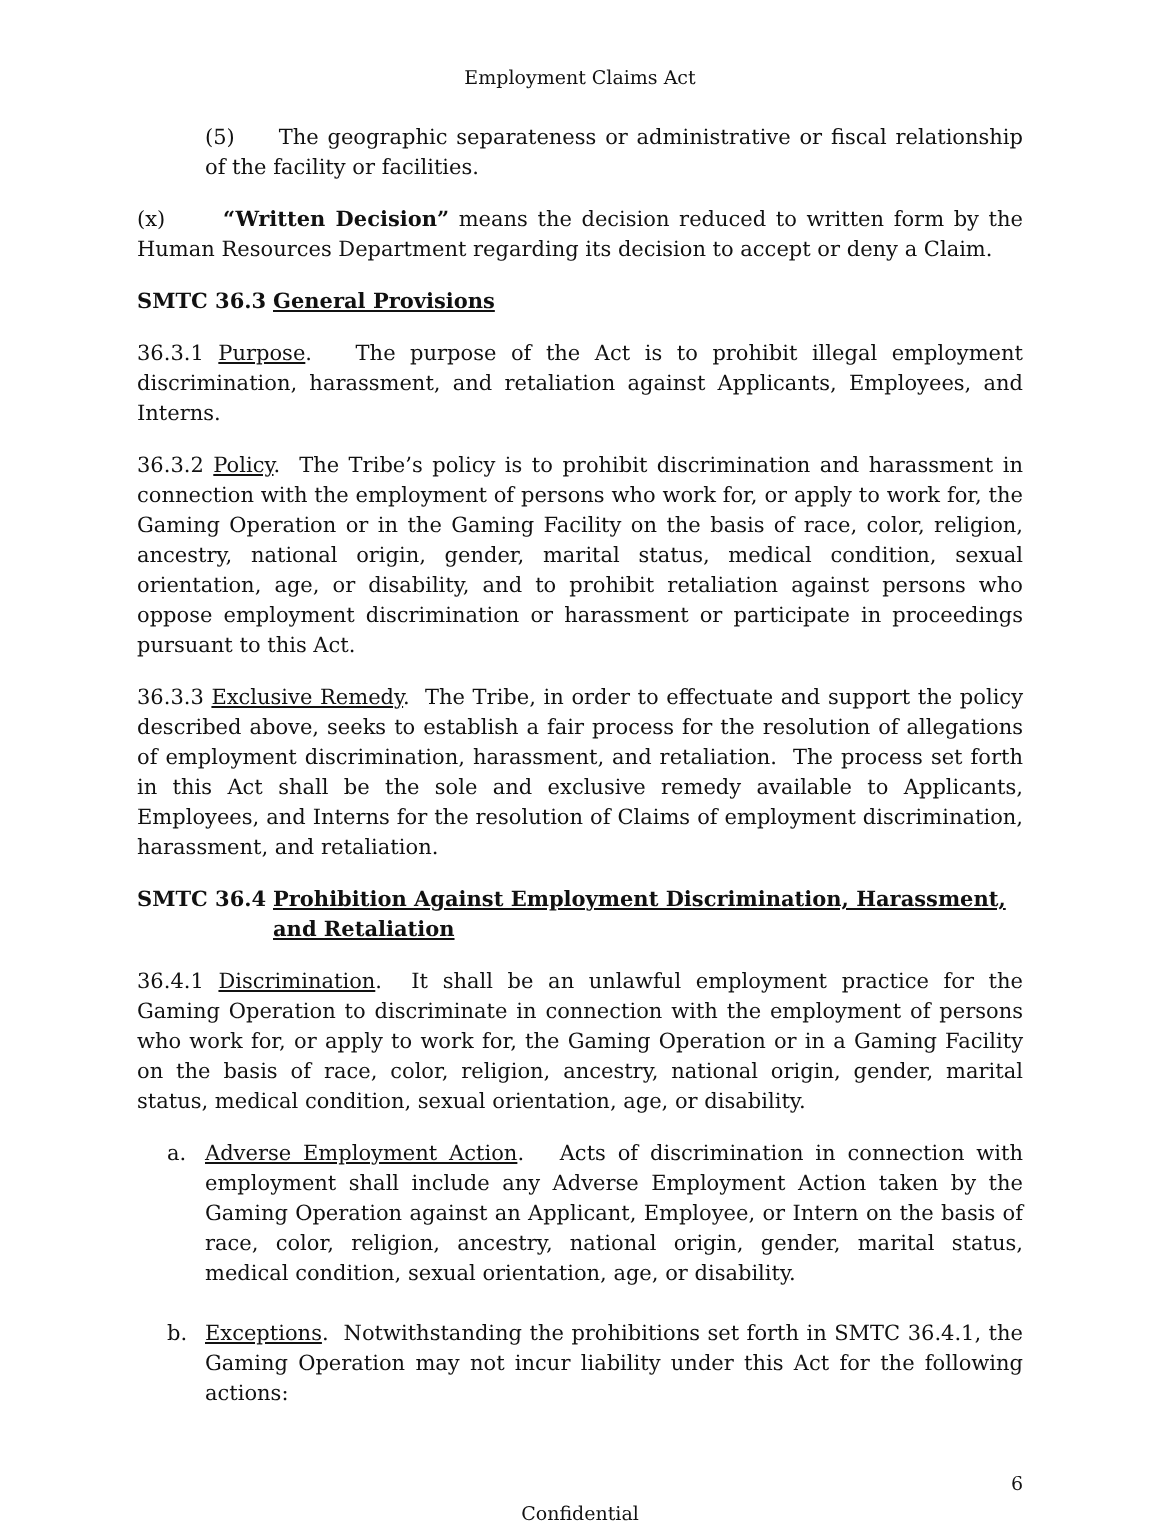Employment Claims Act
(5) The geographic separateness or administrative or fiscal relationship of the facility or facilities.
(x) “Written Decision” means the decision reduced to written form by the Human Resources Department regarding its decision to accept or deny a Claim.
SMTC 36.3 General Provisions
36.3.1 Purpose. The purpose of the Act is to prohibit illegal employment discrimination, harassment, and retaliation against Applicants, Employees, and Interns.
36.3.2 Policy. The Tribe’s policy is to prohibit discrimination and harassment in connection with the employment of persons who work for, or apply to work for, the Gaming Operation or in the Gaming Facility on the basis of race, color, religion, ancestry, national origin, gender, marital status, medical condition, sexual orientation, age, or disability, and to prohibit retaliation against persons who oppose employment discrimination or harassment or participate in proceedings pursuant to this Act.
36.3.3 Exclusive Remedy. The Tribe, in order to effectuate and support the policy described above, seeks to establish a fair process for the resolution of allegations of employment discrimination, harassment, and retaliation. The process set forth in this Act shall be the sole and exclusive remedy available to Applicants, Employees, and Interns for the resolution of Claims of employment discrimination, harassment, and retaliation.
SMTC 36.4 Prohibition Against Employment Discrimination, Harassment, and Retaliation
36.4.1 Discrimination. It shall be an unlawful employment practice for the Gaming Operation to discriminate in connection with the employment of persons who work for, or apply to work for, the Gaming Operation or in a Gaming Facility on the basis of race, color, religion, ancestry, national origin, gender, marital status, medical condition, sexual orientation, age, or disability.
a. Adverse Employment Action. Acts of discrimination in connection with employment shall include any Adverse Employment Action taken by the Gaming Operation against an Applicant, Employee, or Intern on the basis of race, color, religion, ancestry, national origin, gender, marital status, medical condition, sexual orientation, age, or disability.
b. Exceptions. Notwithstanding the prohibitions set forth in SMTC 36.4.1, the Gaming Operation may not incur liability under this Act for the following actions:
6
Confidential